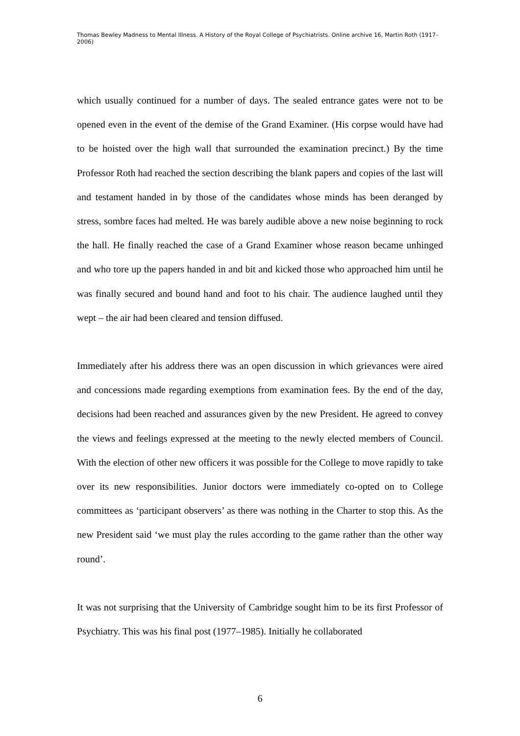Thomas Bewley Madness to Mental Illness. A History of the Royal College of Psychiatrists. Online archive 16, Martin Roth (1917–2006)
which usually continued for a number of days. The sealed entrance gates were not to be opened even in the event of the demise of the Grand Examiner. (His corpse would have had to be hoisted over the high wall that surrounded the examination precinct.) By the time Professor Roth had reached the section describing the blank papers and copies of the last will and testament handed in by those of the candidates whose minds has been deranged by stress, sombre faces had melted. He was barely audible above a new noise beginning to rock the hall. He finally reached the case of a Grand Examiner whose reason became unhinged and who tore up the papers handed in and bit and kicked those who approached him until he was finally secured and bound hand and foot to his chair. The audience laughed until they wept – the air had been cleared and tension diffused.
Immediately after his address there was an open discussion in which grievances were aired and concessions made regarding exemptions from examination fees. By the end of the day, decisions had been reached and assurances given by the new President. He agreed to convey the views and feelings expressed at the meeting to the newly elected members of Council. With the election of other new officers it was possible for the College to move rapidly to take over its new responsibilities. Junior doctors were immediately co-opted on to College committees as ‘participant observers’ as there was nothing in the Charter to stop this. As the new President said ‘we must play the rules according to the game rather than the other way round’.
It was not surprising that the University of Cambridge sought him to be its first Professor of Psychiatry. This was his final post (1977–1985). Initially he collaborated
6